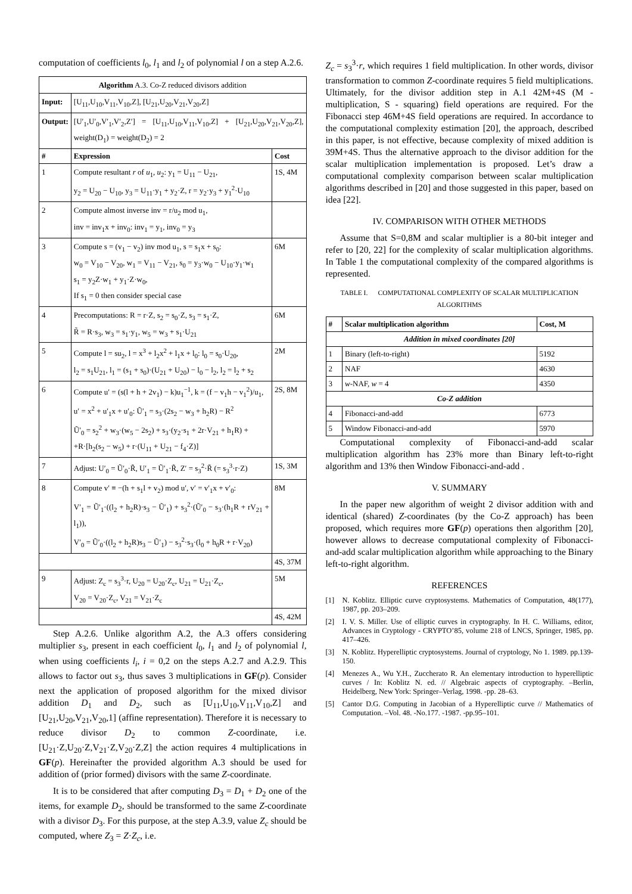computation of coefficients l<sub>0</sub>, l<sub>1</sub> and l<sub>2</sub> of polynomial l on a step A.2.6.
| Algorithm A.3. Co-Z reduced divisors addition | | |
| Input: | [U<sub>11</sub>,U<sub>10</sub>,V<sub>11</sub>,V<sub>10</sub>,Z], [U<sub>21</sub>,U<sub>20</sub>,V<sub>21</sub>,V<sub>20</sub>,Z] | |
| Output: | [U′<sub>1</sub>,U′<sub>0</sub>,V′<sub>1</sub>,V′<sub>2</sub>,Z′] = [U<sub>11</sub>,U<sub>10</sub>,V<sub>11</sub>,V<sub>10</sub>,Z] + [U<sub>21</sub>,U<sub>20</sub>,V<sub>21</sub>,V<sub>20</sub>,Z], weight(D<sub>1</sub>) = weight(D<sub>2</sub>) = 2 | |
| # | Expression | Cost |
| 1 | Compute resultant r of u<sub>1</sub>, u<sub>2</sub>: y<sub>1</sub> = U<sub>11</sub> − U<sub>21</sub>, y<sub>2</sub> = U<sub>20</sub> − U<sub>10</sub>, y<sub>3</sub> = U<sub>11</sub>·y<sub>1</sub> + y<sub>2</sub>·Z, r = y<sub>2</sub>·y<sub>3</sub> + y<sub>1</sub><sup>2</sup>·U<sub>10</sub> | 1S, 4M |
| 2 | Compute almost inverse inv = r/u<sub>2</sub> mod u<sub>1</sub>, inv = inv<sub>1</sub>x + inv<sub>0</sub>: inv<sub>1</sub> = y<sub>1</sub>, inv<sub>0</sub> = y<sub>3</sub> | |
| 3 | Compute s = (v<sub>1</sub> − v<sub>2</sub>) inv mod u<sub>1</sub>, s = s<sub>1</sub>x + s<sub>0</sub>: w<sub>0</sub> = V<sub>10</sub> − V<sub>20</sub>, w<sub>1</sub> = V<sub>11</sub> − V<sub>21</sub>, s<sub>0</sub> = y<sub>3</sub>·w<sub>0</sub> − U<sub>10</sub>·y<sub>1</sub>·w<sub>1</sub> s<sub>1</sub> = y<sub>2</sub>Z·w<sub>1</sub> + y<sub>1</sub>·Z·w<sub>0</sub>, If s<sub>1</sub> = 0 then consider special case | 6M |
| 4 | Precomputations: R = r·Z, s<sub>2</sub> = s<sub>0</sub>·Z, s<sub>3</sub> = s<sub>1</sub>·Z, R̃ = R·s<sub>3</sub>, w<sub>3</sub> = s<sub>1</sub>·y<sub>1</sub>, w<sub>5</sub> = w<sub>3</sub> + s<sub>1</sub>·U<sub>21</sub> | 6M |
| 5 | Compute l = su<sub>2</sub>, l = x<sup>3</sup> + l<sub>2</sub>x<sup>2</sup> + l<sub>1</sub>x + l<sub>0</sub>: l<sub>0</sub> = s<sub>0</sub>·U<sub>20</sub>, l<sub>2</sub> = s<sub>1</sub>U<sub>21</sub>, l<sub>1</sub> = (s<sub>1</sub> + s<sub>0</sub>)·(U<sub>21</sub> + U<sub>20</sub>) − l<sub>0</sub> − l<sub>2</sub>, l<sub>2</sub> = l<sub>2</sub> + s<sub>2</sub> | 2M |
| 6 | Compute u′ = (s(l + h + 2v<sub>1</sub>) − k)u<sub>1</sub><sup>−1</sup>, k = (f − v<sub>1</sub>h − v<sub>1</sub><sup>2</sup>)/u<sub>1</sub>, u′ = x<sup>2</sup> + u′<sub>1</sub>x + u′<sub>0</sub>: Ũ′<sub>1</sub> = s<sub>3</sub>·(2s<sub>2</sub> − w<sub>3</sub> + h<sub>2</sub>R) − R<sup>2</sup> Ũ′<sub>0</sub> = s<sub>2</sub><sup>2</sup> + w<sub>3</sub>·(w<sub>5</sub> − 2s<sub>2</sub>) + s<sub>3</sub>·(y<sub>2</sub>·s<sub>1</sub> + 2r·V<sub>21</sub> + h<sub>1</sub>R) + +R·[h<sub>2</sub>(s<sub>2</sub> − w<sub>5</sub>) + r·(U<sub>11</sub> + U<sub>21</sub> − f<sub>4</sub>·Z)] | 2S, 8M |
| 7 | Adjust: U′<sub>0</sub> = Ũ′<sub>0</sub>·R̃, U′<sub>1</sub> = Ũ′<sub>1</sub>·R̃, Z′ = s<sub>3</sub><sup>2</sup>·R̃ (= s<sub>3</sub><sup>3</sup>·r·Z) | 1S, 3M |
| 8 | Compute v′ ≡ −(h + s<sub>1</sub>l + v<sub>2</sub>) mod u′, v′ = v′<sub>1</sub>x + v′<sub>0</sub>: V′<sub>1</sub> = Ũ′<sub>1</sub>·((l<sub>2</sub> + h<sub>2</sub>R)·s<sub>3</sub> − Ũ′<sub>1</sub>) + s<sub>3</sub><sup>2</sup>·(Ũ′<sub>0</sub> − s<sub>3</sub>·(h<sub>1</sub>R + rV<sub>21</sub> + l<sub>1</sub>)), V′<sub>0</sub> = Ũ′<sub>0</sub>·((l<sub>2</sub> + h<sub>2</sub>R)s<sub>3</sub> − Ũ′<sub>1</sub>) − s<sub>3</sub><sup>2</sup>·s<sub>3</sub>·(l<sub>0</sub> + h<sub>0</sub>R + r·V<sub>20</sub>) | 8M |
| | | 4S, 37M |
| 9 | Adjust: Z<sub>c</sub> = s<sub>3</sub><sup>3</sup>·r, U<sub>20</sub> = U<sub>20</sub>·Z<sub>c</sub>, U<sub>21</sub> = U<sub>21</sub>·Z<sub>c</sub>, V<sub>20</sub> = V<sub>20</sub>·Z<sub>c</sub>, V<sub>21</sub> = V<sub>21</sub>·Z<sub>c</sub> | 5M |
| | | 4S, 42M |
Step A.2.6. Unlike algorithm A.2, the A.3 offers considering multiplier s<sub>3</sub>, present in each coefficient l<sub>0</sub>, l<sub>1</sub> and l<sub>2</sub> of polynomial l, when using coefficients l<sub>i</sub>, i = 0,2 on the steps A.2.7 and A.2.9. This allows to factor out s<sub>3</sub>, thus saves 3 multiplications in GF(p). Consider next the application of proposed algorithm for the mixed divisor addition D<sub>1</sub> and D<sub>2</sub>, such as [U<sub>11</sub>,U<sub>10</sub>,V<sub>11</sub>,V<sub>10</sub>,Z] and [U<sub>21</sub>,U<sub>20</sub>,V<sub>21</sub>,V<sub>20</sub>,1] (affine representation). Therefore it is necessary to reduce divisor D<sub>2</sub> to common Z-coordinate, i.e. [U<sub>21</sub>·Z,U<sub>20</sub>·Z,V<sub>21</sub>·Z,V<sub>20</sub>·Z,Z] the action requires 4 multiplications in GF(p). Hereinafter the provided algorithm A.3 should be used for addition of (prior formed) divisors with the same Z-coordinate.
It is to be considered that after computing D<sub>3</sub> = D<sub>1</sub> + D<sub>2</sub> one of the items, for example D<sub>2</sub>, should be transformed to the same Z-coordinate with a divisor D<sub>3</sub>. For this purpose, at the step A.3.9, value Z<sub>c</sub> should be computed, where Z<sub>3</sub> = Z·Z<sub>c</sub>, i.e.
Z<sub>c</sub> = s<sub>3</sub><sup>3</sup>·r, which requires 1 field multiplication. In other words, divisor transformation to common Z-coordinate requires 5 field multiplications. Ultimately, for the divisor addition step in A.1 42M+4S (M - multiplication, S - squaring) field operations are required. For the Fibonacci step 46M+4S field operations are required. In accordance to the computational complexity estimation [20], the approach, described in this paper, is not effective, because complexity of mixed addition is 39M+4S. Thus the alternative approach to the divisor addition for the scalar multiplication implementation is proposed. Let’s draw a computational complexity comparison between scalar multiplication algorithms described in [20] and those suggested in this paper, based on idea [22].
IV. COMPARISON WITH OTHER METHODS
Assume that S=0,8M and scalar multiplier is a 80-bit integer and refer to [20, 22] for the complexity of scalar multiplication algorithms. In Table 1 the computational complexity of the compared algorithms is represented.
TABLE I. COMPUTATIONAL COMPLEXITY OF SCALAR MULTIPLICATION ALGORITHMS
| # | Scalar multiplication algorithm | Cost, M |
| --- | --- | --- |
| Addition in mixed coordinates [20] | | |
| 1 | Binary (left-to-right) | 5192 |
| 2 | NAF | 4630 |
| 3 | w -NAF, w = 4 | 4350 |
| Co-Z addition | | |
| 4 | Fibonacci-and-add | 6773 |
| 5 | Window Fibonacci-and-add | 5970 |
Computational complexity of Fibonacci-and-add scalar multiplication algorithm has 23% more than Binary left-to-right algorithm and 13% then Window Fibonacci-and-add .
V. SUMMARY
In the paper new algorithm of weight 2 divisor addition with and identical (shared) Z-coordinates (by the Co-Z approach) has been proposed, which requires more GF(p) operations then algorithm [20], however allows to decrease computational complexity of Fibonacci-and-add scalar multiplication algorithm while approaching to the Binary left-to-right algorithm.
REFERENCES
[1] N. Koblitz. Elliptic curve cryptosystems. Mathematics of Computation, 48(177), 1987, pp. 203–209.
[2] I. V. S. Miller. Use of elliptic curves in cryptography. In H. C. Williams, editor, Advances in Cryptology - CRYPTO’85, volume 218 of LNCS, Springer, 1985, pp. 417–426.
[3] N. Koblitz. Hyperelliptic cryptosystems. Journal of cryptology, No 1. 1989. pp.139-150.
[4] Menezes A., Wu Y.H., Zuccherato R. An elementary introduction to hyperelliptic curves / In: Koblitz N. ed. // Algebraic aspects of cryptography. –Berlin, Heidelberg, New York: Springer–Verlag, 1998. -pp. 28–63.
[5] Cantor D.G. Computing in Jacobian of a Hyperelliptic curve // Mathematics of Computation. –Vol. 48. -No.177. -1987. -pp.95–101.